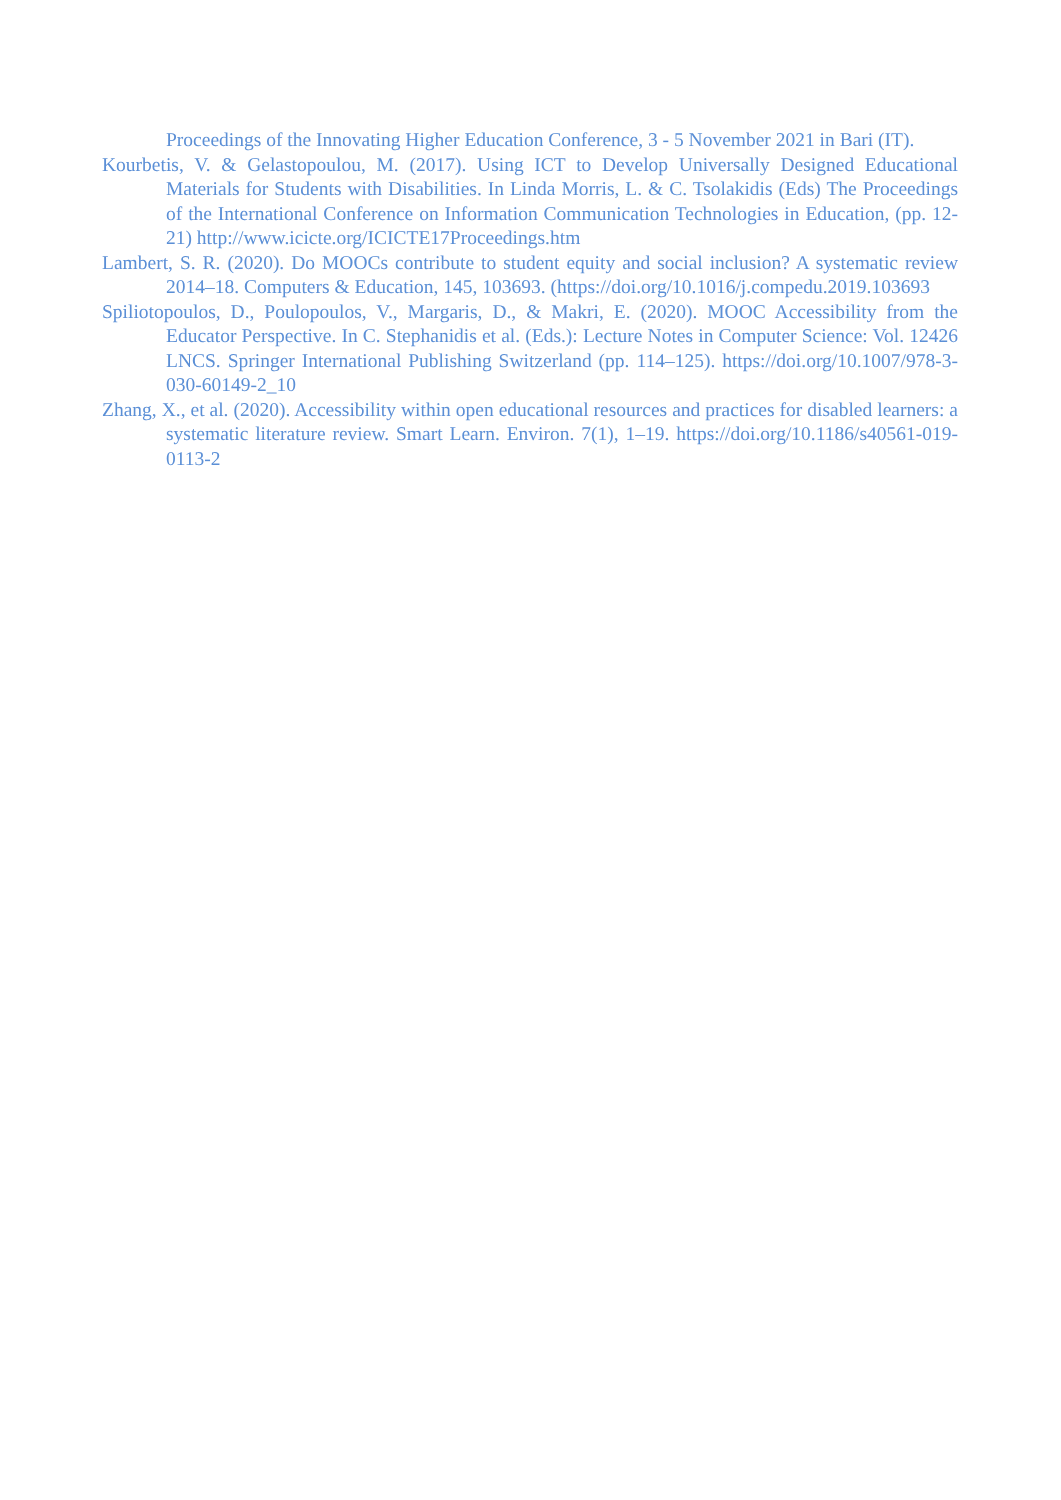Proceedings of the Innovating Higher Education Conference, 3 - 5 November 2021 in Bari (IT).
Kourbetis, V. & Gelastopoulou, M. (2017). Using ICT to Develop Universally Designed Educational Materials for Students with Disabilities. In Linda Morris, L. & C. Tsolakidis (Eds) The Proceedings of the International Conference on Information Communication Technologies in Education, (pp. 12-21) http://www.icicte.org/ICICTE17Proceedings.htm
Lambert, S. R. (2020). Do MOOCs contribute to student equity and social inclusion? A systematic review 2014–18. Computers & Education, 145, 103693. (https://doi.org/10.1016/j.compedu.2019.103693
Spiliotopoulos, D., Poulopoulos, V., Margaris, D., & Makri, E. (2020). MOOC Accessibility from the Educator Perspective. In C. Stephanidis et al. (Eds.): Lecture Notes in Computer Science: Vol. 12426 LNCS. Springer International Publishing Switzerland (pp. 114–125). https://doi.org/10.1007/978-3-030-60149-2_10
Zhang, X., et al. (2020). Accessibility within open educational resources and practices for disabled learners: a systematic literature review. Smart Learn. Environ. 7(1), 1–19. https://doi.org/10.1186/s40561-019- 0113-2